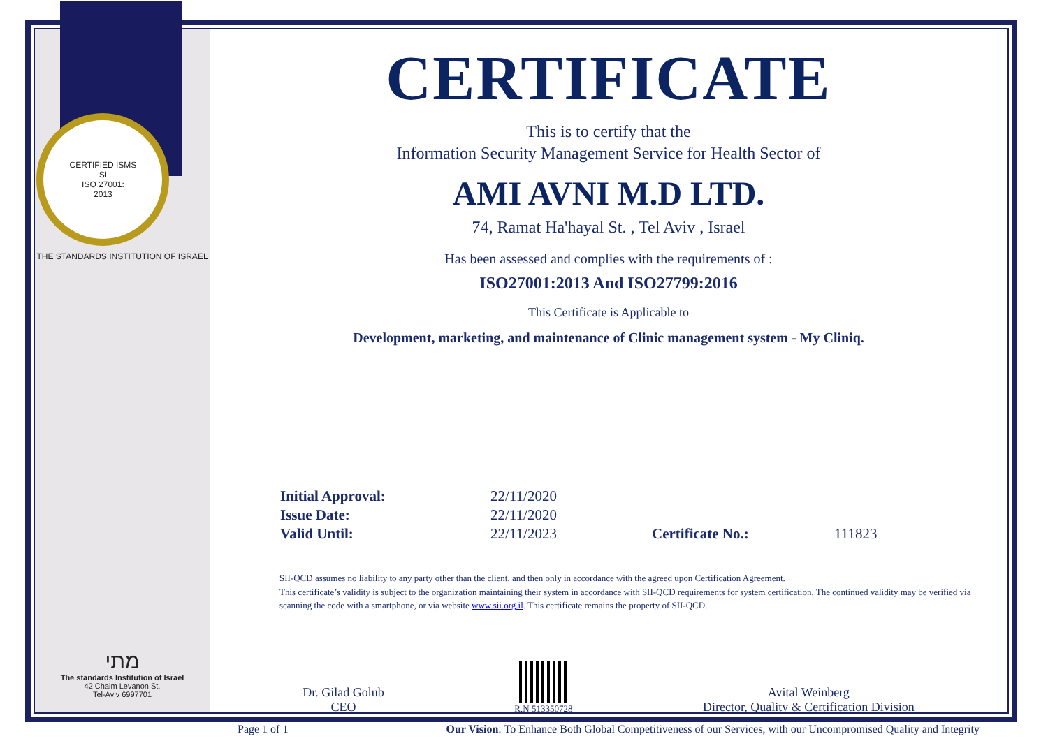CERTIFIED ISMS
SI
ISO 27001:
2013
THE STANDARDS INSTITUTION OF ISRAEL
מתי
The standards Institution of Israel
42 Chaim Levanon St,
Tel-Aviv 6997701
CERTIFICATE
This is to certify that the
Information Security Management Service for Health Sector of
AMI AVNI M.D LTD.
74, Ramat Ha'hayal St. , Tel Aviv , Israel
Has been assessed and complies with the requirements of :
ISO27001:2013 And ISO27799:2016
This Certificate is Applicable to
Development, marketing, and maintenance of Clinic management system - My Cliniq.
| Initial Approval: | 22/11/2020 | | |
| Issue Date: | 22/11/2020 | | |
| Valid Until: | 22/11/2023 | Certificate No.: | 111823 |
SII-QCD assumes no liability to any party other than the client, and then only in accordance with the agreed upon Certification Agreement.
This certificate’s validity is subject to the organization maintaining their system in accordance with SII-QCD requirements for system certification. The continued validity may be verified via scanning the code with a smartphone, or via website www.sii.org.il. This certificate remains the property of SII-QCD.
Dr. Gilad Golub
CEO
R.N 513350728
Avital Weinberg
Director, Quality & Certification Division
Page 1 of 1 Our Vision: To Enhance Both Global Competitiveness of our Services, with our Uncompromised Quality and Integrity